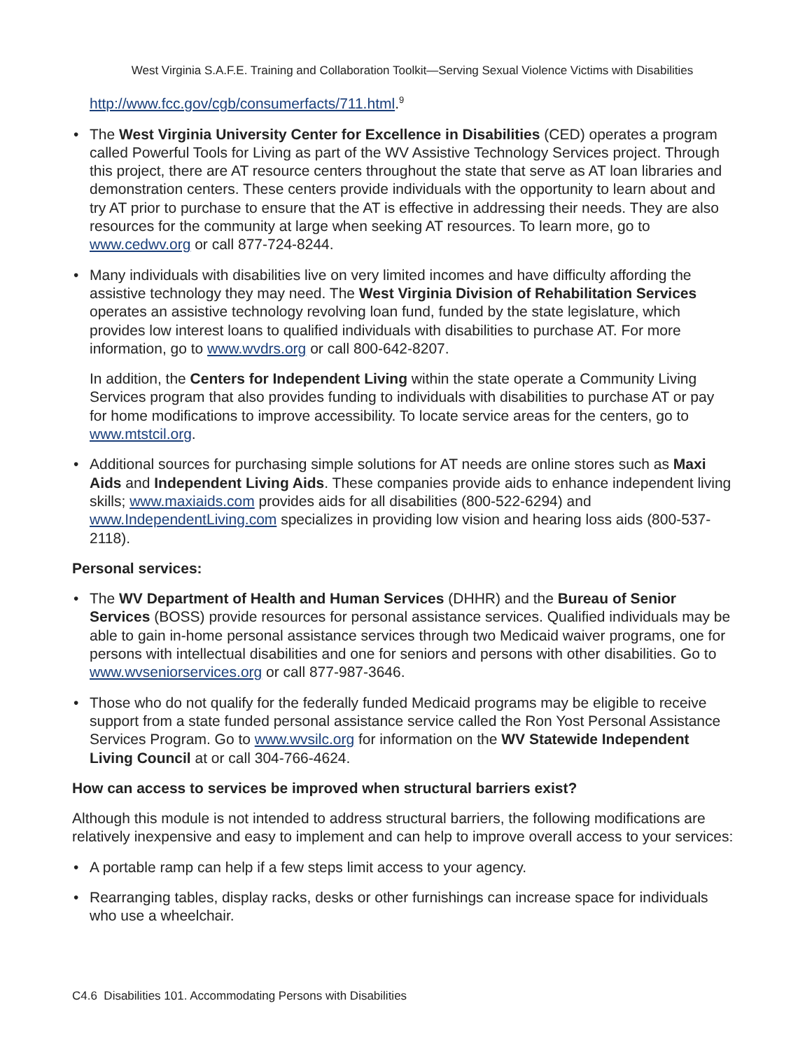West Virginia S.A.F.E. Training and Collaboration Toolkit—Serving Sexual Violence Victims with Disabilities
http://www.fcc.gov/cgb/consumerfacts/711.html.<sup>9</sup>
• The West Virginia University Center for Excellence in Disabilities (CED) operates a program called Powerful Tools for Living as part of the WV Assistive Technology Services project. Through this project, there are AT resource centers throughout the state that serve as AT loan libraries and demonstration centers. These centers provide individuals with the opportunity to learn about and try AT prior to purchase to ensure that the AT is effective in addressing their needs. They are also resources for the community at large when seeking AT resources. To learn more, go to www.cedwv.org or call 877-724-8244.
• Many individuals with disabilities live on very limited incomes and have difficulty affording the assistive technology they may need. The West Virginia Division of Rehabilitation Services operates an assistive technology revolving loan fund, funded by the state legislature, which provides low interest loans to qualified individuals with disabilities to purchase AT. For more information, go to www.wvdrs.org or call 800-642-8207.
In addition, the Centers for Independent Living within the state operate a Community Living Services program that also provides funding to individuals with disabilities to purchase AT or pay for home modifications to improve accessibility. To locate service areas for the centers, go to www.mtstcil.org.
• Additional sources for purchasing simple solutions for AT needs are online stores such as Maxi Aids and Independent Living Aids. These companies provide aids to enhance independent living skills; www.maxiaids.com provides aids for all disabilities (800-522-6294) and www.IndependentLiving.com specializes in providing low vision and hearing loss aids (800-537-2118).
Personal services:
• The WV Department of Health and Human Services (DHHR) and the Bureau of Senior Services (BOSS) provide resources for personal assistance services. Qualified individuals may be able to gain in-home personal assistance services through two Medicaid waiver programs, one for persons with intellectual disabilities and one for seniors and persons with other disabilities. Go to www.wvseniorservices.org or call 877-987-3646.
• Those who do not qualify for the federally funded Medicaid programs may be eligible to receive support from a state funded personal assistance service called the Ron Yost Personal Assistance Services Program. Go to www.wvsilc.org for information on the WV Statewide Independent Living Council at or call 304-766-4624.
How can access to services be improved when structural barriers exist?
Although this module is not intended to address structural barriers, the following modifications are relatively inexpensive and easy to implement and can help to improve overall access to your services:
• A portable ramp can help if a few steps limit access to your agency.
• Rearranging tables, display racks, desks or other furnishings can increase space for individuals who use a wheelchair.
C4.6 Disabilities 101. Accommodating Persons with Disabilities